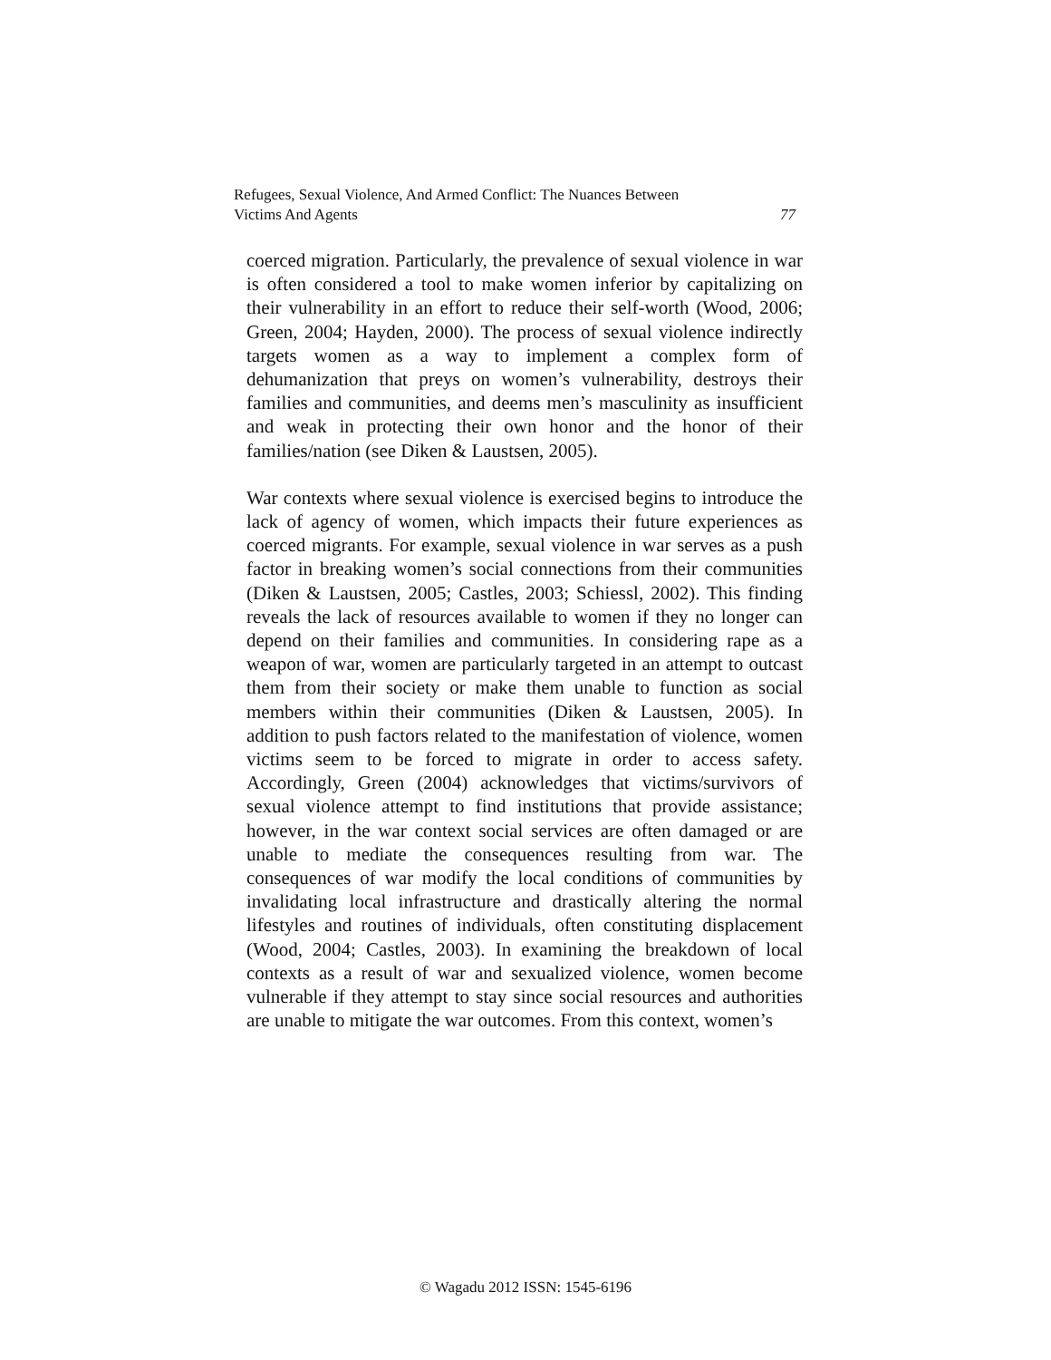Refugees, Sexual Violence, And Armed Conflict: The Nuances Between
Victims And Agents 77
coerced migration. Particularly, the prevalence of sexual violence in war is often considered a tool to make women inferior by capitalizing on their vulnerability in an effort to reduce their self-worth (Wood, 2006; Green, 2004; Hayden, 2000). The process of sexual violence indirectly targets women as a way to implement a complex form of dehumanization that preys on women’s vulnerability, destroys their families and communities, and deems men’s masculinity as insufficient and weak in protecting their own honor and the honor of their families/nation (see Diken & Laustsen, 2005).
War contexts where sexual violence is exercised begins to introduce the lack of agency of women, which impacts their future experiences as coerced migrants. For example, sexual violence in war serves as a push factor in breaking women’s social connections from their communities (Diken & Laustsen, 2005; Castles, 2003; Schiessl, 2002). This finding reveals the lack of resources available to women if they no longer can depend on their families and communities. In considering rape as a weapon of war, women are particularly targeted in an attempt to outcast them from their society or make them unable to function as social members within their communities (Diken & Laustsen, 2005). In addition to push factors related to the manifestation of violence, women victims seem to be forced to migrate in order to access safety. Accordingly, Green (2004) acknowledges that victims/survivors of sexual violence attempt to find institutions that provide assistance; however, in the war context social services are often damaged or are unable to mediate the consequences resulting from war. The consequences of war modify the local conditions of communities by invalidating local infrastructure and drastically altering the normal lifestyles and routines of individuals, often constituting displacement (Wood, 2004; Castles, 2003). In examining the breakdown of local contexts as a result of war and sexualized violence, women become vulnerable if they attempt to stay since social resources and authorities are unable to mitigate the war outcomes. From this context, women’s
© Wagadu 2012 ISSN: 1545-6196